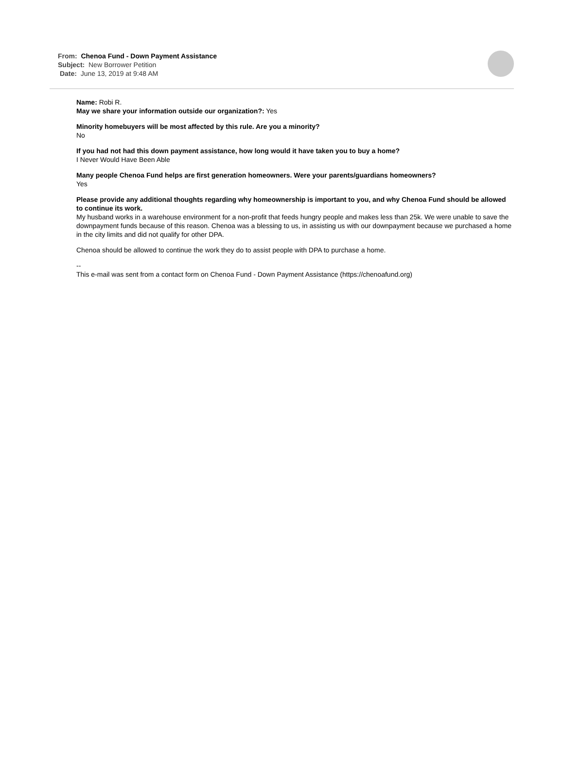From: Chenoa Fund - Down Payment Assistance
Subject: New Borrower Petition
Date: June 13, 2019 at 9:48 AM
Name: Robi R.
May we share your information outside our organization?: Yes
Minority homebuyers will be most affected by this rule. Are you a minority?
No
If you had not had this down payment assistance, how long would it have taken you to buy a home?
I Never Would Have Been Able
Many people Chenoa Fund helps are first generation homeowners. Were your parents/guardians homeowners?
Yes
Please provide any additional thoughts regarding why homeownership is important to you, and why Chenoa Fund should be allowed to continue its work.
My husband works in a warehouse environment for a non-profit that feeds hungry people and makes less than 25k. We were unable to save the downpayment funds because of this reason. Chenoa was a blessing to us, in assisting us with our downpayment because we purchased a home in the city limits and did not qualify for other DPA.
Chenoa should be allowed to continue the work they do to assist people with DPA to purchase a home.
--
This e-mail was sent from a contact form on Chenoa Fund - Down Payment Assistance (https://chenoafund.org)